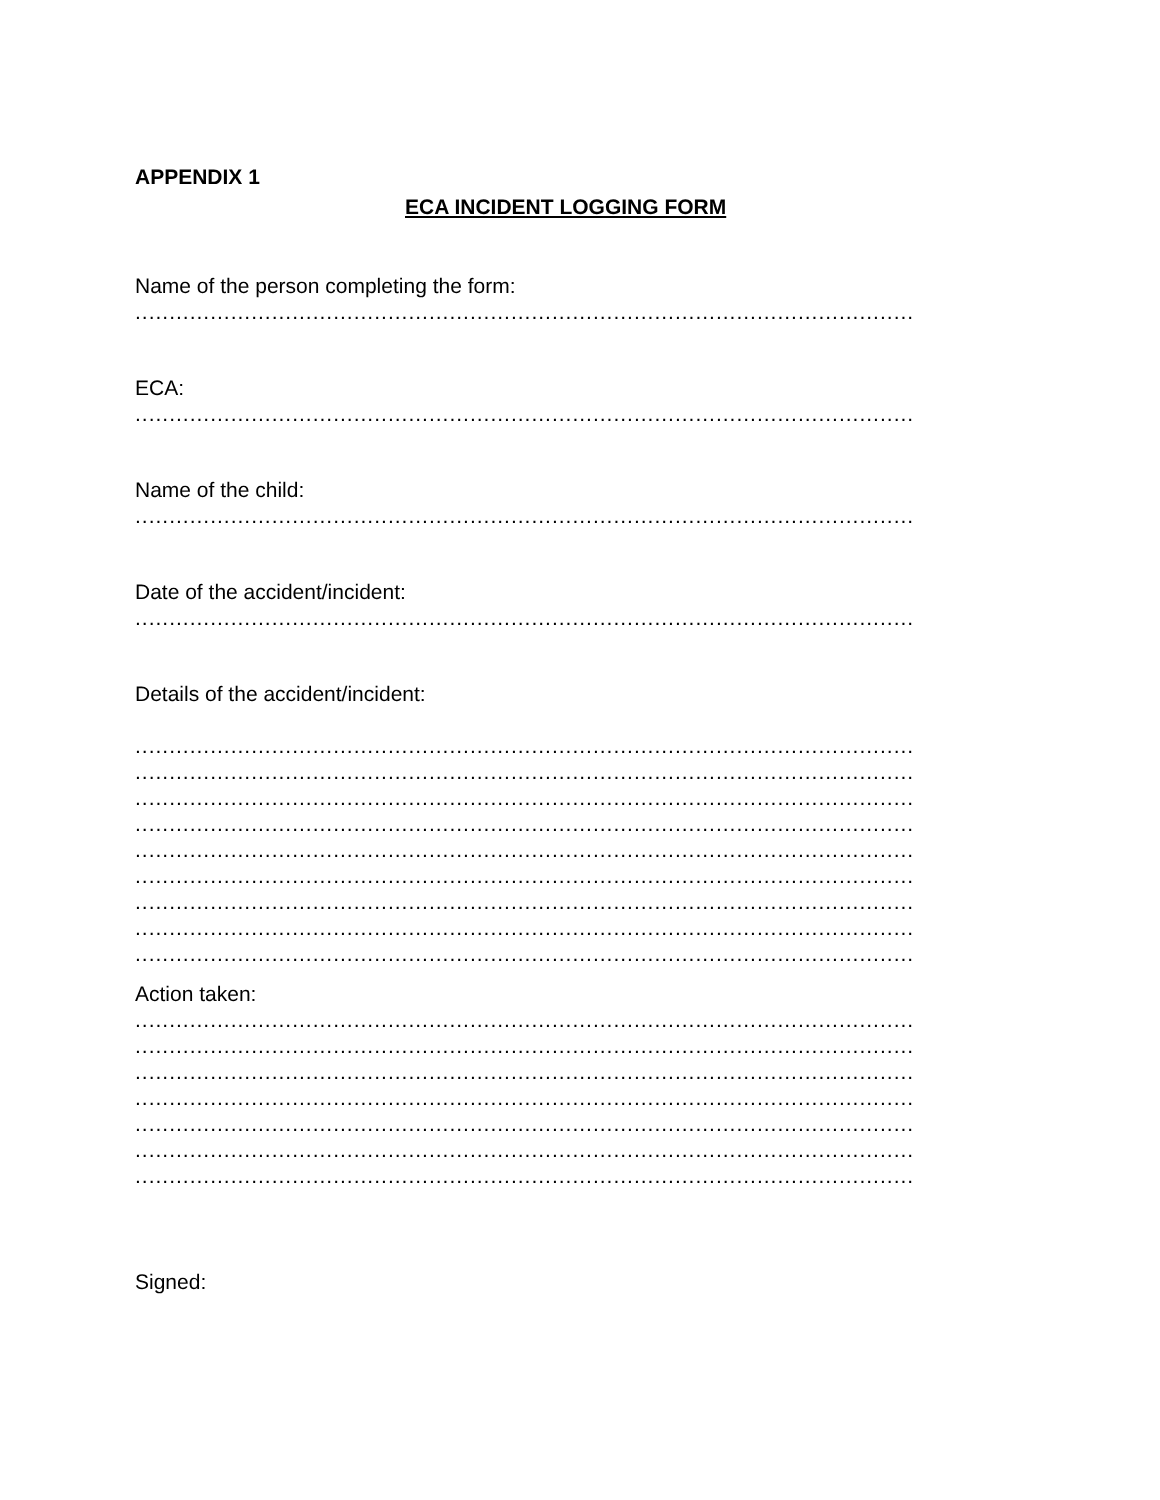APPENDIX 1
ECA INCIDENT LOGGING FORM
Name of the person completing the form:
.....................................................................................................................
ECA:
.....................................................................................................................
Name of the child:
.....................................................................................................................
Date of the accident/incident:
.....................................................................................................................
Details of the accident/incident:
.....................................................................................................................
.....................................................................................................................
.....................................................................................................................
.....................................................................................................................
.....................................................................................................................
.....................................................................................................................
.....................................................................................................................
.....................................................................................................................
.....................................................................................................................
Action taken:
.....................................................................................................................
.....................................................................................................................
.....................................................................................................................
.....................................................................................................................
.....................................................................................................................
.....................................................................................................................
.....................................................................................................................
Signed: